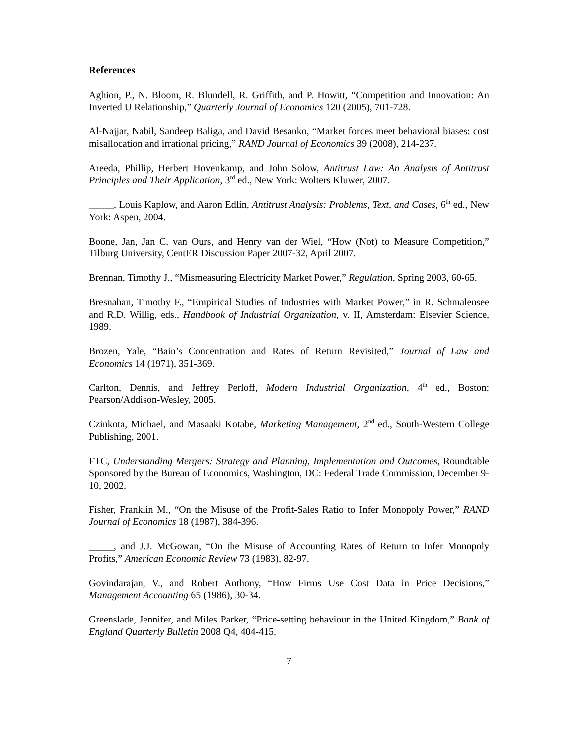References
Aghion, P., N. Bloom, R. Blundell, R. Griffith, and P. Howitt, “Competition and Innovation: An Inverted U Relationship,” Quarterly Journal of Economics 120 (2005), 701-728.
Al-Najjar, Nabil, Sandeep Baliga, and David Besanko, “Market forces meet behavioral biases: cost misallocation and irrational pricing,” RAND Journal of Economics 39 (2008), 214-237.
Areeda, Phillip, Herbert Hovenkamp, and John Solow, Antitrust Law: An Analysis of Antitrust Principles and Their Application, 3<sup>rd</sup> ed., New York: Wolters Kluwer, 2007.
_____, Louis Kaplow, and Aaron Edlin, Antitrust Analysis: Problems, Text, and Cases, 6<sup>th</sup> ed., New York: Aspen, 2004.
Boone, Jan, Jan C. van Ours, and Henry van der Wiel, “How (Not) to Measure Competition,” Tilburg University, CentER Discussion Paper 2007-32, April 2007.
Brennan, Timothy J., “Mismeasuring Electricity Market Power,” Regulation, Spring 2003, 60-65.
Bresnahan, Timothy F., “Empirical Studies of Industries with Market Power,” in R. Schmalensee and R.D. Willig, eds., Handbook of Industrial Organization, v. II, Amsterdam: Elsevier Science, 1989.
Brozen, Yale, “Bain’s Concentration and Rates of Return Revisited,” Journal of Law and Economics 14 (1971), 351-369.
Carlton, Dennis, and Jeffrey Perloff, Modern Industrial Organization, 4<sup>th</sup> ed., Boston: Pearson/Addison-Wesley, 2005.
Czinkota, Michael, and Masaaki Kotabe, Marketing Management, 2<sup>nd</sup> ed., South-Western College Publishing, 2001.
FTC, Understanding Mergers: Strategy and Planning, Implementation and Outcomes, Roundtable Sponsored by the Bureau of Economics, Washington, DC: Federal Trade Commission, December 9-10, 2002.
Fisher, Franklin M., “On the Misuse of the Profit-Sales Ratio to Infer Monopoly Power,” RAND Journal of Economics 18 (1987), 384-396.
_____, and J.J. McGowan, “On the Misuse of Accounting Rates of Return to Infer Monopoly Profits,” American Economic Review 73 (1983), 82-97.
Govindarajan, V., and Robert Anthony, “How Firms Use Cost Data in Price Decisions,” Management Accounting 65 (1986), 30-34.
Greenslade, Jennifer, and Miles Parker, “Price-setting behaviour in the United Kingdom,” Bank of England Quarterly Bulletin 2008 Q4, 404-415.
7